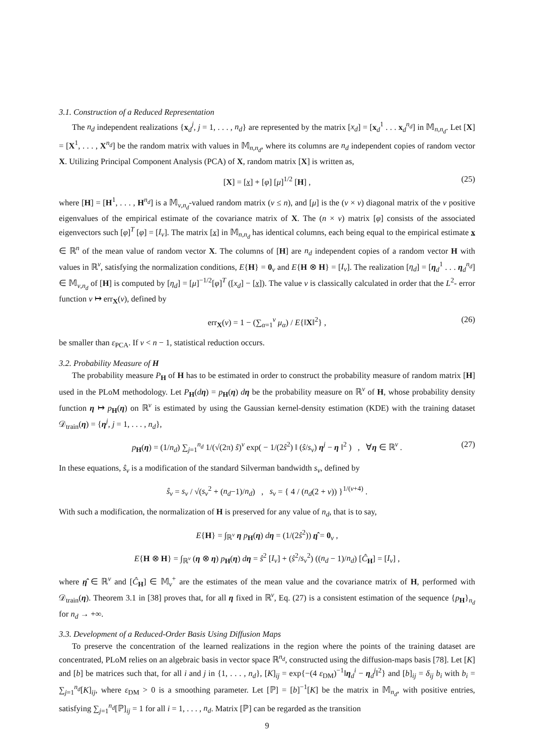3.1. Construction of a Reduced Representation
The n<sub>d</sub> independent realizations {x<sub>d</sub><sup>j</sup>, j = 1, . . . , n<sub>d</sub>} are represented by the matrix [x<sub>d</sub>] = [x<sub>d</sub><sup>1</sup> . . . x<sub>d</sub><sup>n<sub>d</sub></sup>] in 𝕄<sub>n,n<sub>d</sub></sub>. Let [X] = [X<sup>1</sup>, . . . , X<sup>n<sub>d</sub></sup>] be the random matrix with values in 𝕄<sub>n,n<sub>d</sub></sub>, where its columns are n<sub>d</sub> independent copies of random vector X. Utilizing Principal Component Analysis (PCA) of X, random matrix [X] is written as,
[X] = [x] + [φ] [μ]<sup>1/2</sup> [H] , (25)
where [H] = [H<sup>1</sup>, . . . , H<sup>n<sub>d</sub></sup>] is a 𝕄<sub>ν,n<sub>d</sub></sub>-valued random matrix (ν ≤ n), and [μ] is the (ν × ν) diagonal matrix of the ν positive eigenvalues of the empirical estimate of the covariance matrix of X. The (n × ν) matrix [φ] consists of the associated eigenvectors such [φ]<sup>T</sup> [φ] = [I<sub>ν</sub>]. The matrix [x] in 𝕄<sub>n,n<sub>d</sub></sub> has identical columns, each being equal to the empirical estimate x ∈ ℝ<sup>n</sup> of the mean value of random vector X. The columns of [H] are n<sub>d</sub> independent copies of a random vector H with values in ℝ<sup>ν</sup>, satisfying the normalization conditions, E{H} = 0<sub>ν</sub> and E{H ⊗ H} = [I<sub>ν</sub>]. The realization [η<sub>d</sub>] = [η<sub>d</sub><sup>1</sup> . . . η<sub>d</sub><sup>n<sub>d</sub></sup>] ∈ 𝕄<sub>ν,n<sub>d</sub></sub> of [H] is computed by [η<sub>d</sub>] = [μ]<sup>−1/2</sup>[φ]<sup>T</sup> ([x<sub>d</sub>] − [x]). The value ν is classically calculated in order that the L<sup>2</sup>- error function ν ↦ err<sub>X</sub>(ν), defined by
err<sub>X</sub>(ν) = 1 − (∑<sub>α=1</sub><sup>ν</sup> μ<sub>α</sub>) / E{‖X‖<sup>2</sup>} , (26)
be smaller than ε<sub>PCA</sub>. If ν < n − 1, statistical reduction occurs.
3.2. Probability Measure of H
The probability measure P<sub>H</sub> of H has to be estimated in order to construct the probability measure of random matrix [H] used in the PLoM methodology. Let P<sub>H</sub>(dη) = p<sub>H</sub>(η) dη be the probability measure on ℝ<sup>ν</sup> of H, whose probability density function η ↦ p<sub>H</sub>(η) on ℝ<sup>ν</sup> is estimated by using the Gaussian kernel-density estimation (KDE) with the training dataset 𝒟<sub>train</sub>(η) = {η<sup>j</sup>, j = 1, . . . , n<sub>d</sub>},
p<sub>H</sub>(η) = (1/n<sub>d</sub>) ∑<sub>j=1</sub><sup>n<sub>d</sub></sup> 1/(√(2π) ŝ)<sup>ν</sup> exp( − 1/(2ŝ<sup>2</sup>) ‖ (ŝ/s<sub>ν</sub>) η<sup>j</sup> − η ‖<sup>2</sup> ) , ∀η ∈ ℝ<sup>ν</sup> . (27)
In these equations, ŝ<sub>ν</sub> is a modification of the standard Silverman bandwidth s<sub>ν</sub>, defined by
ŝ<sub>ν</sub> = s<sub>ν</sub> / √(s<sub>ν</sub><sup>2</sup> + (n<sub>d</sub>−1)/n<sub>d</sub>) , s<sub>ν</sub> = { 4 / (n<sub>d</sub>(2 + ν)) }<sup>1/(ν+4)</sup> .
With such a modification, the normalization of H is preserved for any value of n<sub>d</sub>, that is to say,
E{H} = ∫<sub>ℝ<sup>ν</sup></sub> η p<sub>H</sub>(η) dη = (1/(2ŝ<sup>2</sup>)) η̂ = 0<sub>ν</sub> ,
E{H ⊗ H} = ∫<sub>ℝ<sup>ν</sup></sub> (η ⊗ η) p<sub>H</sub>(η) dη = ŝ<sup>2</sup> [I<sub>ν</sub>] + (ŝ<sup>2</sup>/s<sub>ν</sub><sup>2</sup>) ((n<sub>d</sub> − 1)/n<sub>d</sub>) [Ĉ<sub>H</sub>] = [I<sub>ν</sub>] ,
where η̂ ∈ ℝ<sup>ν</sup> and [Ĉ<sub>H</sub>] ∈ 𝕄<sub>ν</sub><sup>+</sup> are the estimates of the mean value and the covariance matrix of H, performed with 𝒟<sub>train</sub>(η). Theorem 3.1 in [38] proves that, for all η fixed in ℝ<sup>ν</sup>, Eq. (27) is a consistent estimation of the sequence {p<sub>H</sub>}<sub>n<sub>d</sub></sub> for n<sub>d</sub> → +∞.
3.3. Development of a Reduced-Order Basis Using Diffusion Maps
To preserve the concentration of the learned realizations in the region where the points of the training dataset are concentrated, PLoM relies on an algebraic basis in vector space ℝ<sup>n<sub>d</sub></sup>, constructed using the diffusion-maps basis [78]. Let [K] and [b] be matrices such that, for all i and j in {1, . . . , n<sub>d</sub>}, [K]<sub>ij</sub> = exp{−(4 ε<sub>DM</sub>)<sup>−1</sup>‖η<sub>d</sub><sup>i</sup> − η<sub>d</sub><sup>j</sup>‖<sup>2</sup>} and [b]<sub>ij</sub> = δ<sub>ij</sub> b<sub>i</sub> with b<sub>i</sub> = ∑<sub>j=1</sub><sup>n<sub>d</sub></sup>[K]<sub>ij</sub>, where ε<sub>DM</sub> > 0 is a smoothing parameter. Let [ℙ] = [b]<sup>−1</sup>[K] be the matrix in 𝕄<sub>n<sub>d</sub></sub>, with positive entries, satisfying ∑<sub>j=1</sub><sup>n<sub>d</sub></sup>[ℙ]<sub>ij</sub> = 1 for all i = 1, . . . , n<sub>d</sub>. Matrix [ℙ] can be regarded as the transition
9